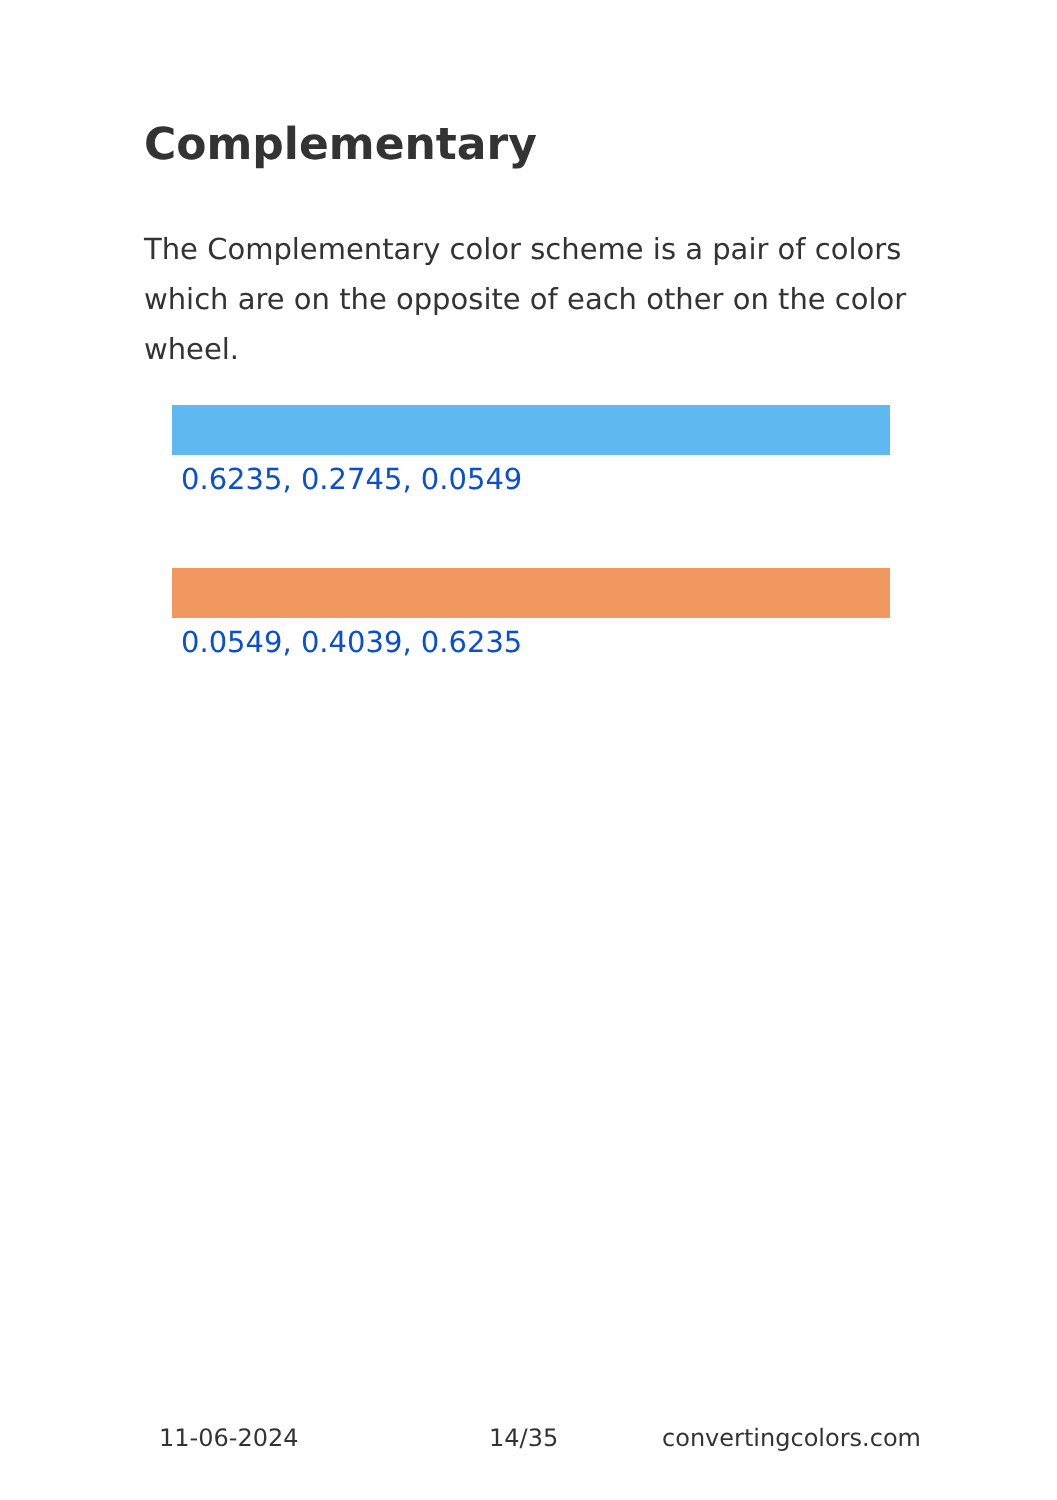Complementary
The Complementary color scheme is a pair of colors which are on the opposite of each other on the color wheel.
0.6235, 0.2745, 0.0549
0.0549, 0.4039, 0.6235
11-06-2024 14/35 convertingcolors.com